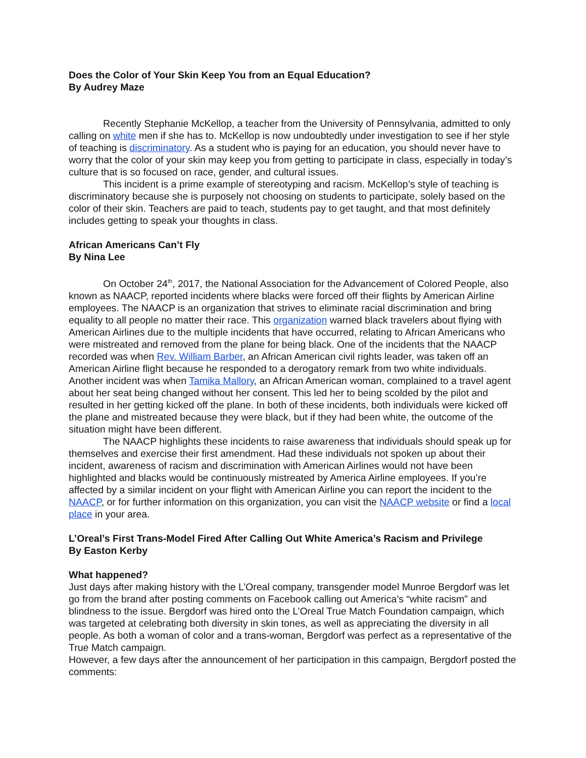Does the Color of Your Skin Keep You from an Equal Education?
By Audrey Maze
Recently Stephanie McKellop, a teacher from the University of Pennsylvania, admitted to only calling on white men if she has to. McKellop is now undoubtedly under investigation to see if her style of teaching is discriminatory. As a student who is paying for an education, you should never have to worry that the color of your skin may keep you from getting to participate in class, especially in today’s culture that is so focused on race, gender, and cultural issues.
This incident is a prime example of stereotyping and racism. McKellop’s style of teaching is discriminatory because she is purposely not choosing on students to participate, solely based on the color of their skin. Teachers are paid to teach, students pay to get taught, and that most definitely includes getting to speak your thoughts in class.
African Americans Can’t Fly
By Nina Lee
On October 24<sup>th</sup>, 2017, the National Association for the Advancement of Colored People, also known as NAACP, reported incidents where blacks were forced off their flights by American Airline employees. The NAACP is an organization that strives to eliminate racial discrimination and bring equality to all people no matter their race. This organization warned black travelers about flying with American Airlines due to the multiple incidents that have occurred, relating to African Americans who were mistreated and removed from the plane for being black. One of the incidents that the NAACP recorded was when Rev. William Barber, an African American civil rights leader, was taken off an American Airline flight because he responded to a derogatory remark from two white individuals. Another incident was when Tamika Mallory, an African American woman, complained to a travel agent about her seat being changed without her consent. This led her to being scolded by the pilot and resulted in her getting kicked off the plane. In both of these incidents, both individuals were kicked off the plane and mistreated because they were black, but if they had been white, the outcome of the situation might have been different.
The NAACP highlights these incidents to raise awareness that individuals should speak up for themselves and exercise their first amendment. Had these individuals not spoken up about their incident, awareness of racism and discrimination with American Airlines would not have been highlighted and blacks would be continuously mistreated by America Airline employees. If you’re affected by a similar incident on your flight with American Airline you can report the incident to the NAACP, or for further information on this organization, you can visit the NAACP website or find a local place in your area.
L’Oreal’s First Trans-Model Fired After Calling Out White America’s Racism and Privilege
By Easton Kerby
What happened?
Just days after making history with the L’Oreal company, transgender model Munroe Bergdorf was let go from the brand after posting comments on Facebook calling out America’s “white racism” and blindness to the issue. Bergdorf was hired onto the L’Oreal True Match Foundation campaign, which was targeted at celebrating both diversity in skin tones, as well as appreciating the diversity in all people. As both a woman of color and a trans-woman, Bergdorf was perfect as a representative of the True Match campaign.
However, a few days after the announcement of her participation in this campaign, Bergdorf posted the comments: